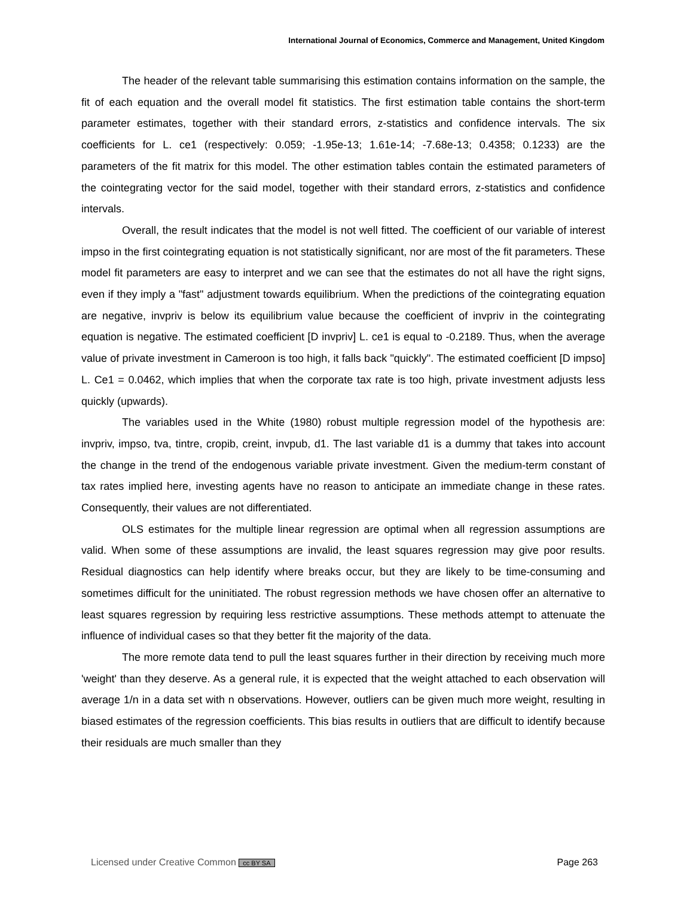International Journal of Economics, Commerce and Management, United Kingdom
The header of the relevant table summarising this estimation contains information on the sample, the fit of each equation and the overall model fit statistics. The first estimation table contains the short-term parameter estimates, together with their standard errors, z-statistics and confidence intervals. The six coefficients for L. ce1 (respectively: 0.059; -1.95e-13; 1.61e-14; -7.68e-13; 0.4358; 0.1233) are the parameters of the fit matrix for this model. The other estimation tables contain the estimated parameters of the cointegrating vector for the said model, together with their standard errors, z-statistics and confidence intervals.
Overall, the result indicates that the model is not well fitted. The coefficient of our variable of interest impso in the first cointegrating equation is not statistically significant, nor are most of the fit parameters. These model fit parameters are easy to interpret and we can see that the estimates do not all have the right signs, even if they imply a "fast" adjustment towards equilibrium. When the predictions of the cointegrating equation are negative, invpriv is below its equilibrium value because the coefficient of invpriv in the cointegrating equation is negative. The estimated coefficient [D invpriv] L. ce1 is equal to -0.2189. Thus, when the average value of private investment in Cameroon is too high, it falls back "quickly". The estimated coefficient [D impso] L. Ce1 = 0.0462, which implies that when the corporate tax rate is too high, private investment adjusts less quickly (upwards).
The variables used in the White (1980) robust multiple regression model of the hypothesis are: invpriv, impso, tva, tintre, cropib, creint, invpub, d1. The last variable d1 is a dummy that takes into account the change in the trend of the endogenous variable private investment. Given the medium-term constant of tax rates implied here, investing agents have no reason to anticipate an immediate change in these rates. Consequently, their values are not differentiated.
OLS estimates for the multiple linear regression are optimal when all regression assumptions are valid. When some of these assumptions are invalid, the least squares regression may give poor results. Residual diagnostics can help identify where breaks occur, but they are likely to be time-consuming and sometimes difficult for the uninitiated. The robust regression methods we have chosen offer an alternative to least squares regression by requiring less restrictive assumptions. These methods attempt to attenuate the influence of individual cases so that they better fit the majority of the data.
The more remote data tend to pull the least squares further in their direction by receiving much more 'weight' than they deserve. As a general rule, it is expected that the weight attached to each observation will average 1/n in a data set with n observations. However, outliers can be given much more weight, resulting in biased estimates of the regression coefficients. This bias results in outliers that are difficult to identify because their residuals are much smaller than they
Licensed under Creative Common cc BY SA Page 263